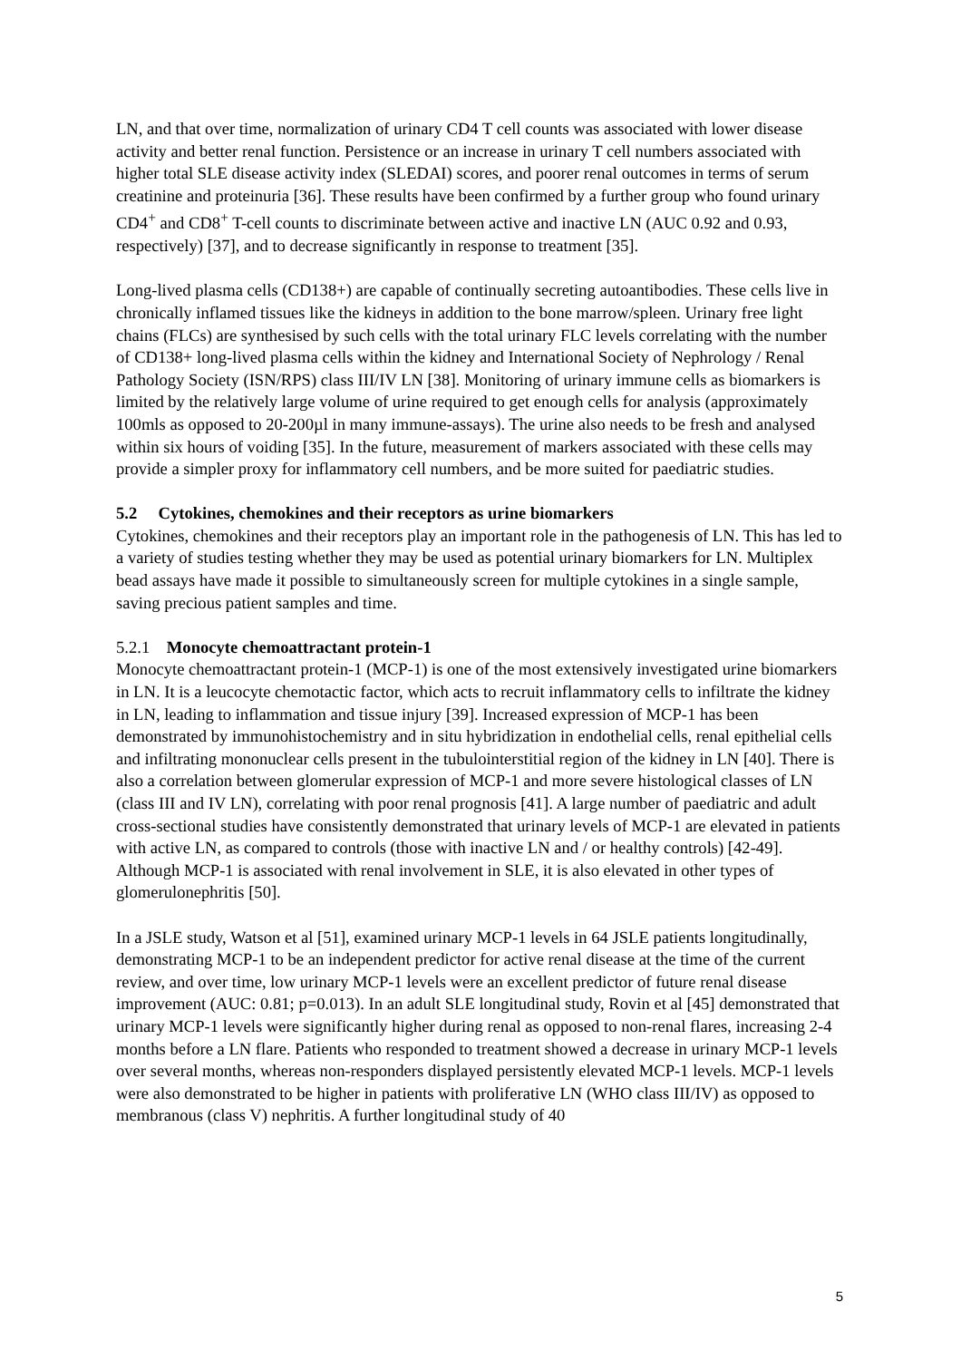LN, and that over time, normalization of urinary CD4 T cell counts was associated with lower disease activity and better renal function. Persistence or an increase in urinary T cell numbers associated with higher total SLE disease activity index (SLEDAI) scores, and poorer renal outcomes in terms of serum creatinine and proteinuria [36]. These results have been confirmed by a further group who found urinary CD4<sup>+</sup> and CD8<sup>+</sup> T-cell counts to discriminate between active and inactive LN (AUC 0.92 and 0.93, respectively) [37], and to decrease significantly in response to treatment [35].
Long-lived plasma cells (CD138+) are capable of continually secreting autoantibodies. These cells live in chronically inflamed tissues like the kidneys in addition to the bone marrow/spleen. Urinary free light chains (FLCs) are synthesised by such cells with the total urinary FLC levels correlating with the number of CD138+ long-lived plasma cells within the kidney and International Society of Nephrology / Renal Pathology Society (ISN/RPS) class III/IV LN [38]. Monitoring of urinary immune cells as biomarkers is limited by the relatively large volume of urine required to get enough cells for analysis (approximately 100mls as opposed to 20-200µl in many immune-assays). The urine also needs to be fresh and analysed within six hours of voiding [35]. In the future, measurement of markers associated with these cells may provide a simpler proxy for inflammatory cell numbers, and be more suited for paediatric studies.
5.2 Cytokines, chemokines and their receptors as urine biomarkers
Cytokines, chemokines and their receptors play an important role in the pathogenesis of LN. This has led to a variety of studies testing whether they may be used as potential urinary biomarkers for LN. Multiplex bead assays have made it possible to simultaneously screen for multiple cytokines in a single sample, saving precious patient samples and time.
5.2.1 Monocyte chemoattractant protein-1
Monocyte chemoattractant protein-1 (MCP-1) is one of the most extensively investigated urine biomarkers in LN. It is a leucocyte chemotactic factor, which acts to recruit inflammatory cells to infiltrate the kidney in LN, leading to inflammation and tissue injury [39]. Increased expression of MCP-1 has been demonstrated by immunohistochemistry and in situ hybridization in endothelial cells, renal epithelial cells and infiltrating mononuclear cells present in the tubulointerstitial region of the kidney in LN [40]. There is also a correlation between glomerular expression of MCP-1 and more severe histological classes of LN (class III and IV LN), correlating with poor renal prognosis [41]. A large number of paediatric and adult cross-sectional studies have consistently demonstrated that urinary levels of MCP-1 are elevated in patients with active LN, as compared to controls (those with inactive LN and / or healthy controls) [42-49]. Although MCP-1 is associated with renal involvement in SLE, it is also elevated in other types of glomerulonephritis [50].
In a JSLE study, Watson et al [51], examined urinary MCP-1 levels in 64 JSLE patients longitudinally, demonstrating MCP-1 to be an independent predictor for active renal disease at the time of the current review, and over time, low urinary MCP-1 levels were an excellent predictor of future renal disease improvement (AUC: 0.81; p=0.013). In an adult SLE longitudinal study, Rovin et al [45] demonstrated that urinary MCP-1 levels were significantly higher during renal as opposed to non-renal flares, increasing 2-4 months before a LN flare. Patients who responded to treatment showed a decrease in urinary MCP-1 levels over several months, whereas non-responders displayed persistently elevated MCP-1 levels. MCP-1 levels were also demonstrated to be higher in patients with proliferative LN (WHO class III/IV) as opposed to membranous (class V) nephritis. A further longitudinal study of 40
5